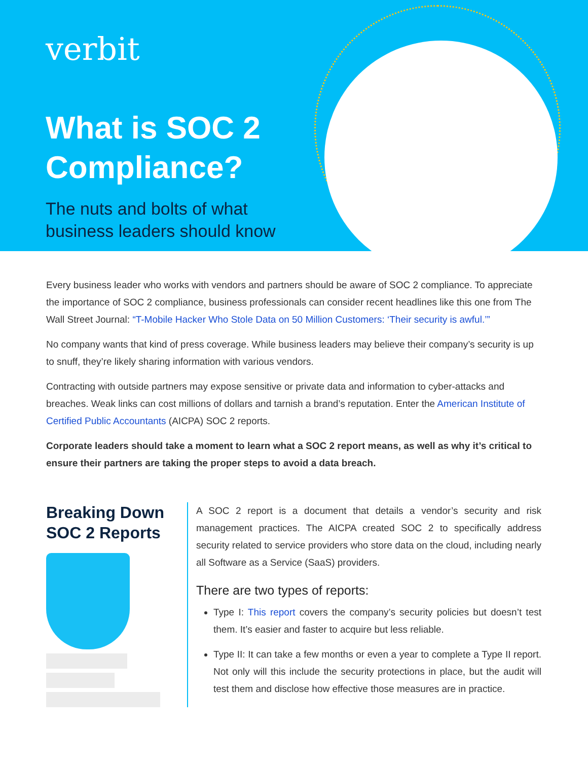verbit
What is SOC 2 Compliance?
The nuts and bolts of what business leaders should know
Every business leader who works with vendors and partners should be aware of SOC 2 compliance. To appreciate the importance of SOC 2 compliance, business professionals can consider recent headlines like this one from The Wall Street Journal: “T-Mobile Hacker Who Stole Data on 50 Million Customers: ‘Their security is awful.’”
No company wants that kind of press coverage. While business leaders may believe their company’s security is up to snuff, they’re likely sharing information with various vendors.
Contracting with outside partners may expose sensitive or private data and information to cyber-attacks and breaches. Weak links can cost millions of dollars and tarnish a brand’s reputation. Enter the American Institute of Certified Public Accountants (AICPA) SOC 2 reports.
Corporate leaders should take a moment to learn what a SOC 2 report means, as well as why it’s critical to ensure their partners are taking the proper steps to avoid a data breach.
Breaking Down SOC 2 Reports
A SOC 2 report is a document that details a vendor’s security and risk management practices. The AICPA created SOC 2 to specifically address security related to service providers who store data on the cloud, including nearly all Software as a Service (SaaS) providers.
There are two types of reports:
Type I: This report covers the company’s security policies but doesn’t test them. It’s easier and faster to acquire but less reliable.
Type II: It can take a few months or even a year to complete a Type II report. Not only will this include the security protections in place, but the audit will test them and disclose how effective those measures are in practice.